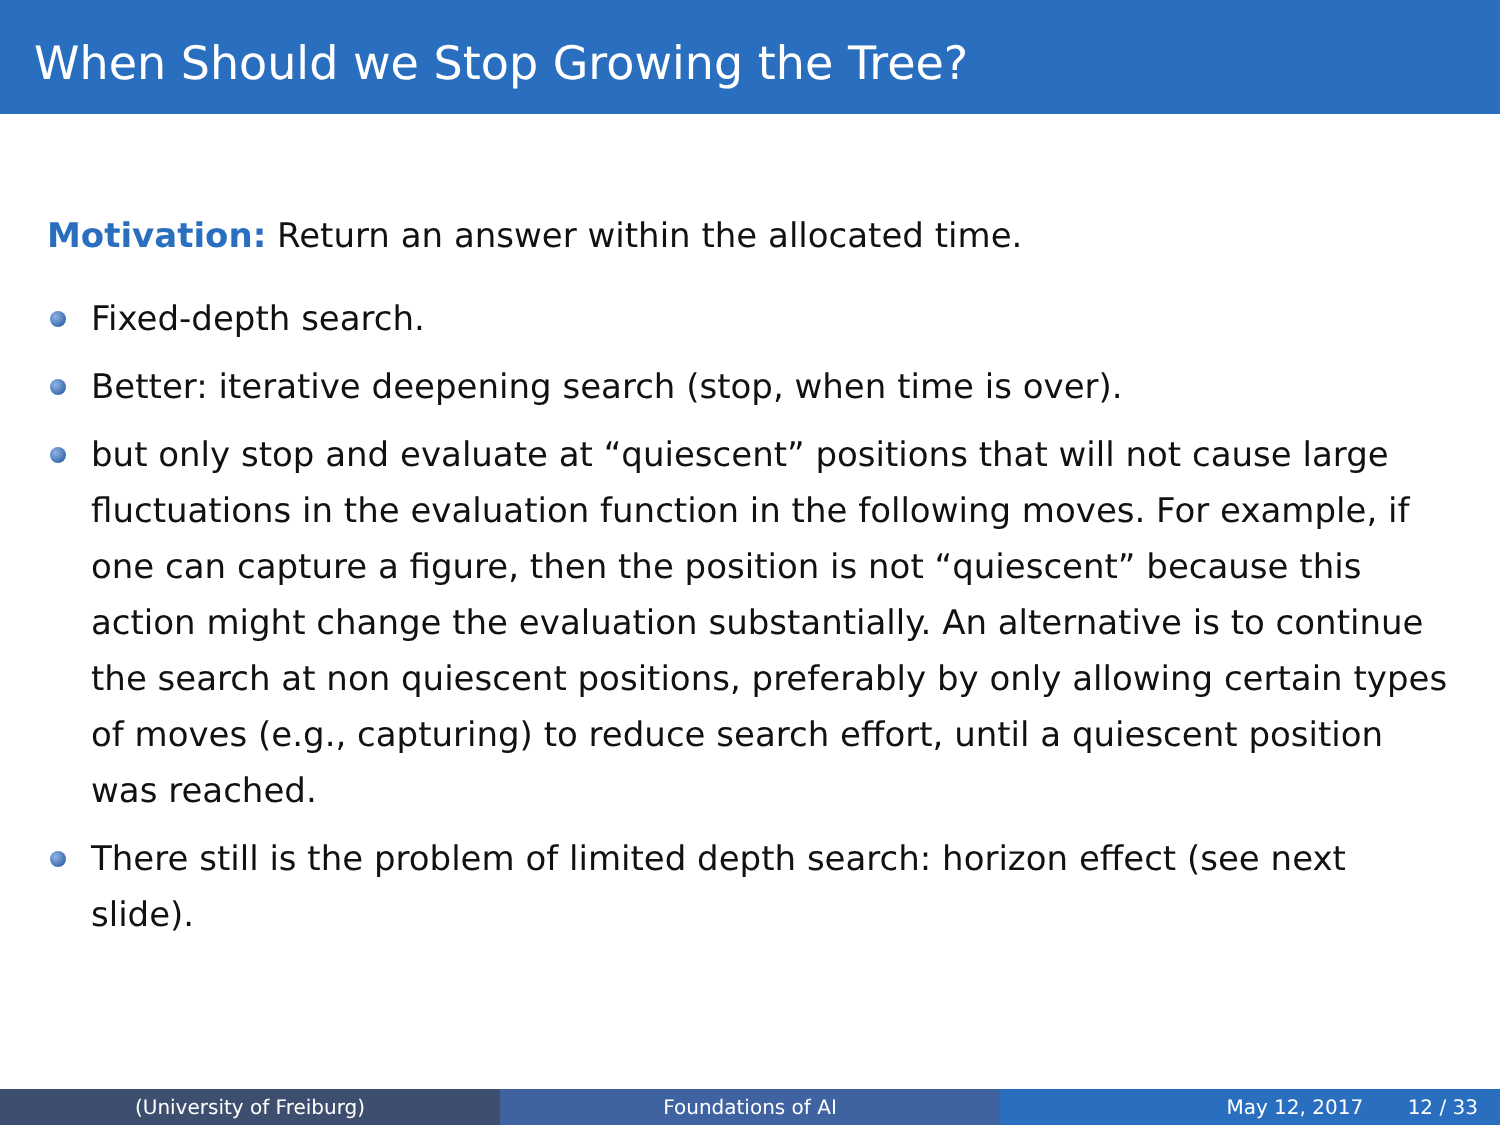When Should we Stop Growing the Tree?
Motivation: Return an answer within the allocated time.
Fixed-depth search.
Better: iterative deepening search (stop, when time is over).
but only stop and evaluate at “quiescent” positions that will not cause large fluctuations in the evaluation function in the following moves. For example, if one can capture a figure, then the position is not “quiescent” because this action might change the evaluation substantially. An alternative is to continue the search at non quiescent positions, preferably by only allowing certain types of moves (e.g., capturing) to reduce search effort, until a quiescent position was reached.
There still is the problem of limited depth search: horizon effect (see next slide).
(University of Freiburg) Foundations of AI May 12, 2017 12 / 33